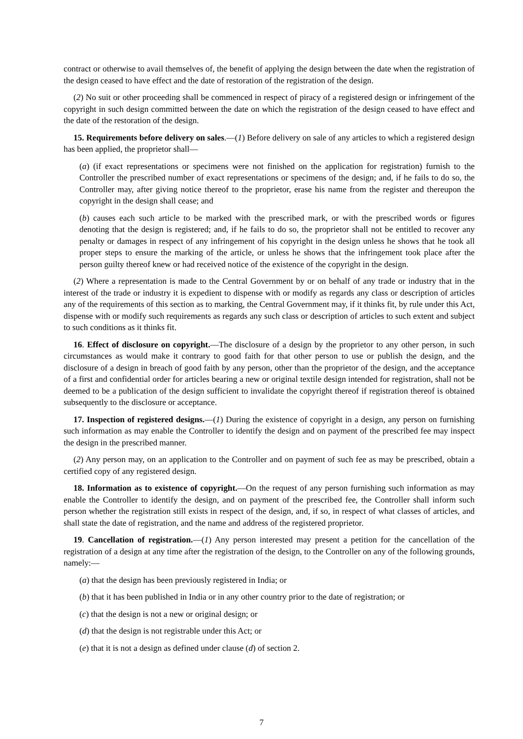contract or otherwise to avail themselves of, the benefit of applying the design between the date when the registration of the design ceased to have effect and the date of restoration of the registration of the design.
(2) No suit or other proceeding shall be commenced in respect of piracy of a registered design or infringement of the copyright in such design committed between the date on which the registration of the design ceased to have effect and the date of the restoration of the design.
15. Requirements before delivery on sales.—(1) Before delivery on sale of any articles to which a registered design has been applied, the proprietor shall—
(a) (if exact representations or specimens were not finished on the application for registration) furnish to the Controller the prescribed number of exact representations or specimens of the design; and, if he fails to do so, the Controller may, after giving notice thereof to the proprietor, erase his name from the register and thereupon the copyright in the design shall cease; and
(b) causes each such article to be marked with the prescribed mark, or with the prescribed words or figures denoting that the design is registered; and, if he fails to do so, the proprietor shall not be entitled to recover any penalty or damages in respect of any infringement of his copyright in the design unless he shows that he took all proper steps to ensure the marking of the article, or unless he shows that the infringement took place after the person guilty thereof knew or had received notice of the existence of the copyright in the design.
(2) Where a representation is made to the Central Government by or on behalf of any trade or industry that in the interest of the trade or industry it is expedient to dispense with or modify as regards any class or description of articles any of the requirements of this section as to marking, the Central Government may, if it thinks fit, by rule under this Act, dispense with or modify such requirements as regards any such class or description of articles to such extent and subject to such conditions as it thinks fit.
16. Effect of disclosure on copyright.—The disclosure of a design by the proprietor to any other person, in such circumstances as would make it contrary to good faith for that other person to use or publish the design, and the disclosure of a design in breach of good faith by any person, other than the proprietor of the design, and the acceptance of a first and confidential order for articles bearing a new or original textile design intended for registration, shall not be deemed to be a publication of the design sufficient to invalidate the copyright thereof if registration thereof is obtained subsequently to the disclosure or acceptance.
17. Inspection of registered designs.—(1) During the existence of copyright in a design, any person on furnishing such information as may enable the Controller to identify the design and on payment of the prescribed fee may inspect the design in the prescribed manner.
(2) Any person may, on an application to the Controller and on payment of such fee as may be prescribed, obtain a certified copy of any registered design.
18. Information as to existence of copyright.—On the request of any person furnishing such information as may enable the Controller to identify the design, and on payment of the prescribed fee, the Controller shall inform such person whether the registration still exists in respect of the design, and, if so, in respect of what classes of articles, and shall state the date of registration, and the name and address of the registered proprietor.
19. Cancellation of registration.—(1) Any person interested may present a petition for the cancellation of the registration of a design at any time after the registration of the design, to the Controller on any of the following grounds, namely:—
(a) that the design has been previously registered in India; or
(b) that it has been published in India or in any other country prior to the date of registration; or
(c) that the design is not a new or original design; or
(d) that the design is not registrable under this Act; or
(e) that it is not a design as defined under clause (d) of section 2.
7